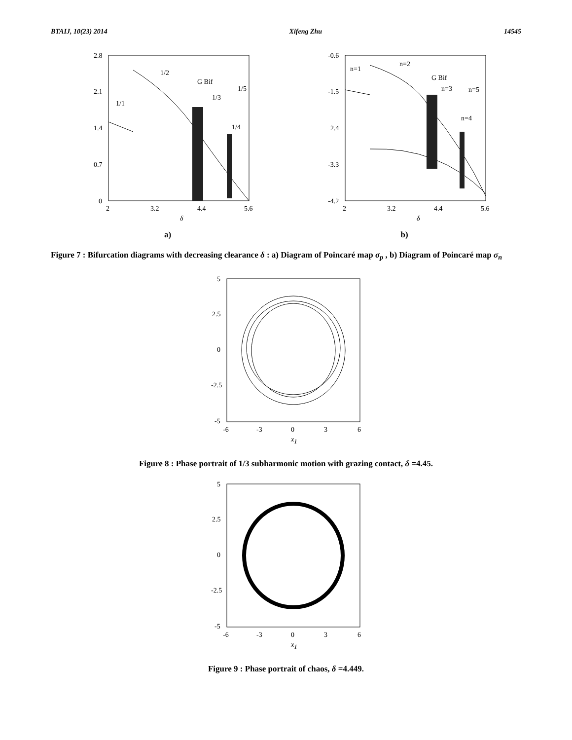BTAIJ, 10(23) 2014 Xifeng Zhu 14545
2.8
2.1
1.4
0.7
0
2
3.2
4.4
5.6
δ
1/1
1/2
G Bif
1/3
1/4
1/5
a)
-0.6
-1.5
2.4
-3.3
-4.2
2
3.2
4.4
5.6
δ
n=1
n=2
G Bif
n=3
n=5
n=4
b)
Figure 7 : Bifurcation diagrams with decreasing clearance δ : a) Diagram of Poincaré map σ<sub>p</sub> , b) Diagram of Poincaré map σ<sub>n</sub>
5
2.5
0
-2.5
-5
-6
-3
0
3
6
x1
Figure 8 : Phase portrait of 1/3 subharmonic motion with grazing contact, δ =4.45.
5
2.5
0
-2.5
-5
-6
-3
0
3
6
x1
Figure 9 : Phase portrait of chaos, δ =4.449.